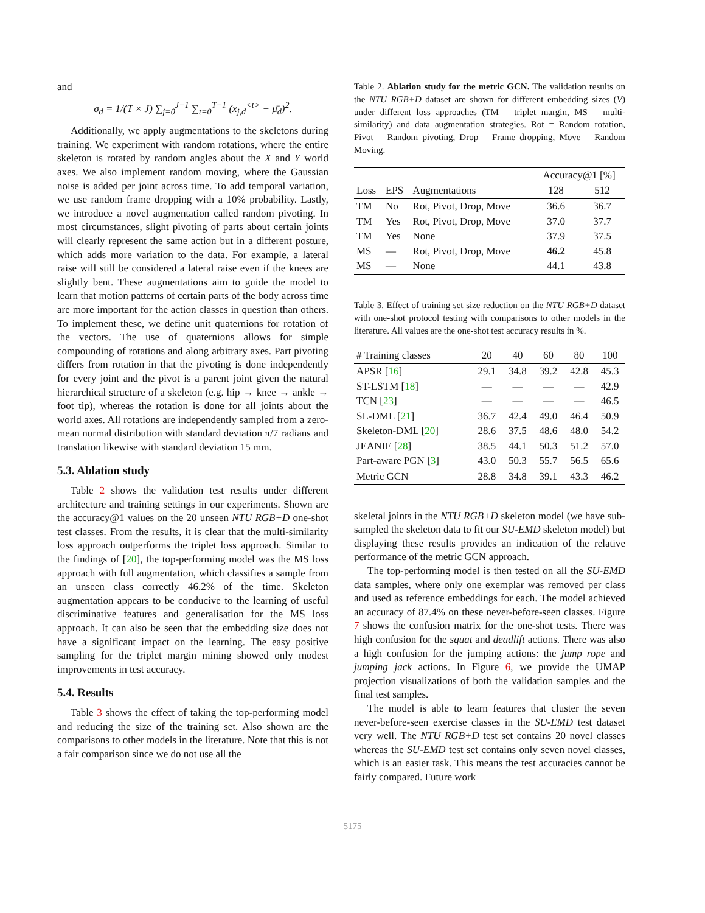and
σ<sub>d</sub> = 1/(T × J) ∑<sub>j=0</sub><sup>J−1</sup> ∑<sub>t=0</sub><sup>T−1</sup> (x<sub>j,d</sub><sup><t></sup> − μ̄<sub>d</sub>)<sup>2</sup>.
Additionally, we apply augmentations to the skeletons during training. We experiment with random rotations, where the entire skeleton is rotated by random angles about the X and Y world axes. We also implement random moving, where the Gaussian noise is added per joint across time. To add temporal variation, we use random frame dropping with a 10% probability. Lastly, we introduce a novel augmentation called random pivoting. In most circumstances, slight pivoting of parts about certain joints will clearly represent the same action but in a different posture, which adds more variation to the data. For example, a lateral raise will still be considered a lateral raise even if the knees are slightly bent. These augmentations aim to guide the model to learn that motion patterns of certain parts of the body across time are more important for the action classes in question than others. To implement these, we define unit quaternions for rotation of the vectors. The use of quaternions allows for simple compounding of rotations and along arbitrary axes. Part pivoting differs from rotation in that the pivoting is done independently for every joint and the pivot is a parent joint given the natural hierarchical structure of a skeleton (e.g. hip → knee → ankle → foot tip), whereas the rotation is done for all joints about the world axes. All rotations are independently sampled from a zero-mean normal distribution with standard deviation π/7 radians and translation likewise with standard deviation 15 mm.
5.3. Ablation study
Table 2 shows the validation test results under different architecture and training settings in our experiments. Shown are the accuracy@1 values on the 20 unseen NTU RGB+D one-shot test classes. From the results, it is clear that the multi-similarity loss approach outperforms the triplet loss approach. Similar to the findings of [20], the top-performing model was the MS loss approach with full augmentation, which classifies a sample from an unseen class correctly 46.2% of the time. Skeleton augmentation appears to be conducive to the learning of useful discriminative features and generalisation for the MS loss approach. It can also be seen that the embedding size does not have a significant impact on the learning. The easy positive sampling for the triplet margin mining showed only modest improvements in test accuracy.
5.4. Results
Table 3 shows the effect of taking the top-performing model and reducing the size of the training set. Also shown are the comparisons to other models in the literature. Note that this is not a fair comparison since we do not use all the
Table 2. Ablation study for the metric GCN. The validation results on the NTU RGB+D dataset are shown for different embedding sizes (V) under different loss approaches (TM = triplet margin, MS = multi-similarity) and data augmentation strategies. Rot = Random rotation, Pivot = Random pivoting, Drop = Frame dropping, Move = Random Moving.
| | | | Accuracy@1 [%] | |
| --- | --- | --- | --- | --- |
| Loss | EPS | Augmentations | 128 | 512 |
| TM | No | Rot, Pivot, Drop, Move | 36.6 | 36.7 |
| TM | Yes | Rot, Pivot, Drop, Move | 37.0 | 37.7 |
| TM | Yes | None | 37.9 | 37.5 |
| MS | — | Rot, Pivot, Drop, Move | 46.2 | 45.8 |
| MS | — | None | 44.1 | 43.8 |
Table 3. Effect of training set size reduction on the NTU RGB+D dataset with one-shot protocol testing with comparisons to other models in the literature. All values are the one-shot test accuracy results in %.
| # Training classes | 20 | 40 | 60 | 80 | 100 |
| --- | --- | --- | --- | --- | --- |
| APSR [ 16 ] | 29.1 | 34.8 | 39.2 | 42.8 | 45.3 |
| ST-LSTM [ 18 ] | — | — | — | — | 42.9 |
| TCN [ 23 ] | — | — | — | — | 46.5 |
| SL-DML [ 21 ] | 36.7 | 42.4 | 49.0 | 46.4 | 50.9 |
| Skeleton-DML [ 20 ] | 28.6 | 37.5 | 48.6 | 48.0 | 54.2 |
| JEANIE [ 28 ] | 38.5 | 44.1 | 50.3 | 51.2 | 57.0 |
| Part-aware PGN [ 3 ] | 43.0 | 50.3 | 55.7 | 56.5 | 65.6 |
| Metric GCN | 28.8 | 34.8 | 39.1 | 43.3 | 46.2 |
skeletal joints in the NTU RGB+D skeleton model (we have sub-sampled the skeleton data to fit our SU-EMD skeleton model) but displaying these results provides an indication of the relative performance of the metric GCN approach.
The top-performing model is then tested on all the SU-EMD data samples, where only one exemplar was removed per class and used as reference embeddings for each. The model achieved an accuracy of 87.4% on these never-before-seen classes. Figure 7 shows the confusion matrix for the one-shot tests. There was high confusion for the squat and deadlift actions. There was also a high confusion for the jumping actions: the jump rope and jumping jack actions. In Figure 6, we provide the UMAP projection visualizations of both the validation samples and the final test samples.
The model is able to learn features that cluster the seven never-before-seen exercise classes in the SU-EMD test dataset very well. The NTU RGB+D test set contains 20 novel classes whereas the SU-EMD test set contains only seven novel classes, which is an easier task. This means the test accuracies cannot be fairly compared. Future work
5175